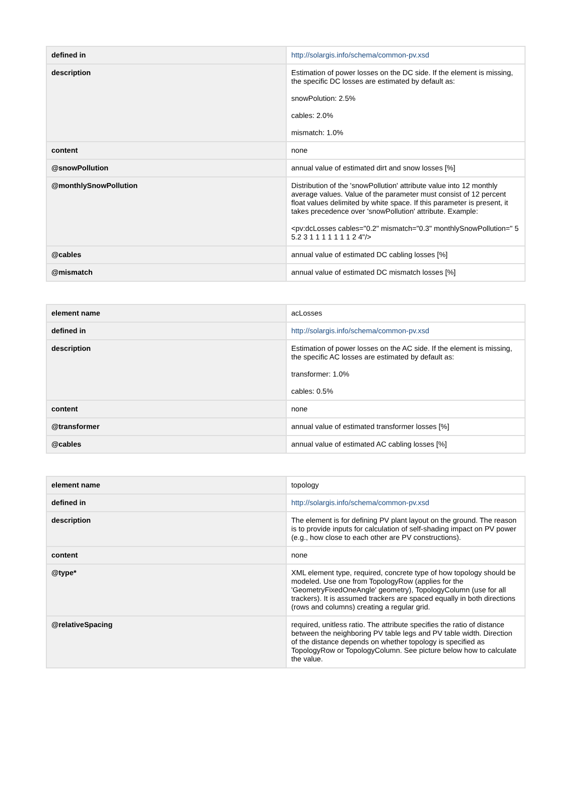| defined in | http://solargis.info/schema/common-pv.xsd |
| description | Estimation of power losses on the DC side. If the element is missing, the specific DC losses are estimated by default as: snowPolution: 2.5% cables: 2.0% mismatch: 1.0% |
| content | none |
| @snowPollution | annual value of estimated dirt and snow losses [%] |
| @monthlySnowPollution | Distribution of the 'snowPollution' attribute value into 12 monthly average values. Value of the parameter must consist of 12 percent float values delimited by white space. If this parameter is present, it takes precedence over 'snowPollution' attribute. Example: <pv:dcLosses cables="0.2" mismatch="0.3" monthlySnowPollution=" 5 5.2 3 1 1 1 1 1 1 1 2 4"/> |
| @cables | annual value of estimated DC cabling losses [%] |
| @mismatch | annual value of estimated DC mismatch losses [%] |
| element name | acLosses |
| defined in | http://solargis.info/schema/common-pv.xsd |
| description | Estimation of power losses on the AC side. If the element is missing, the specific AC losses are estimated by default as: transformer: 1.0% cables: 0.5% |
| content | none |
| @transformer | annual value of estimated transformer losses [%] |
| @cables | annual value of estimated AC cabling losses [%] |
| element name | topology |
| defined in | http://solargis.info/schema/common-pv.xsd |
| description | The element is for defining PV plant layout on the ground. The reason is to provide inputs for calculation of self-shading impact on PV power (e.g., how close to each other are PV constructions). |
| content | none |
| @type* | XML element type, required, concrete type of how topology should be modeled. Use one from TopologyRow (applies for the 'GeometryFixedOneAngle' geometry), TopologyColumn (use for all trackers). It is assumed trackers are spaced equally in both directions (rows and columns) creating a regular grid. |
| @relativeSpacing | required, unitless ratio. The attribute specifies the ratio of distance between the neighboring PV table legs and PV table width. Direction of the distance depends on whether topology is specified as TopologyRow or TopologyColumn. See picture below how to calculate the value. |